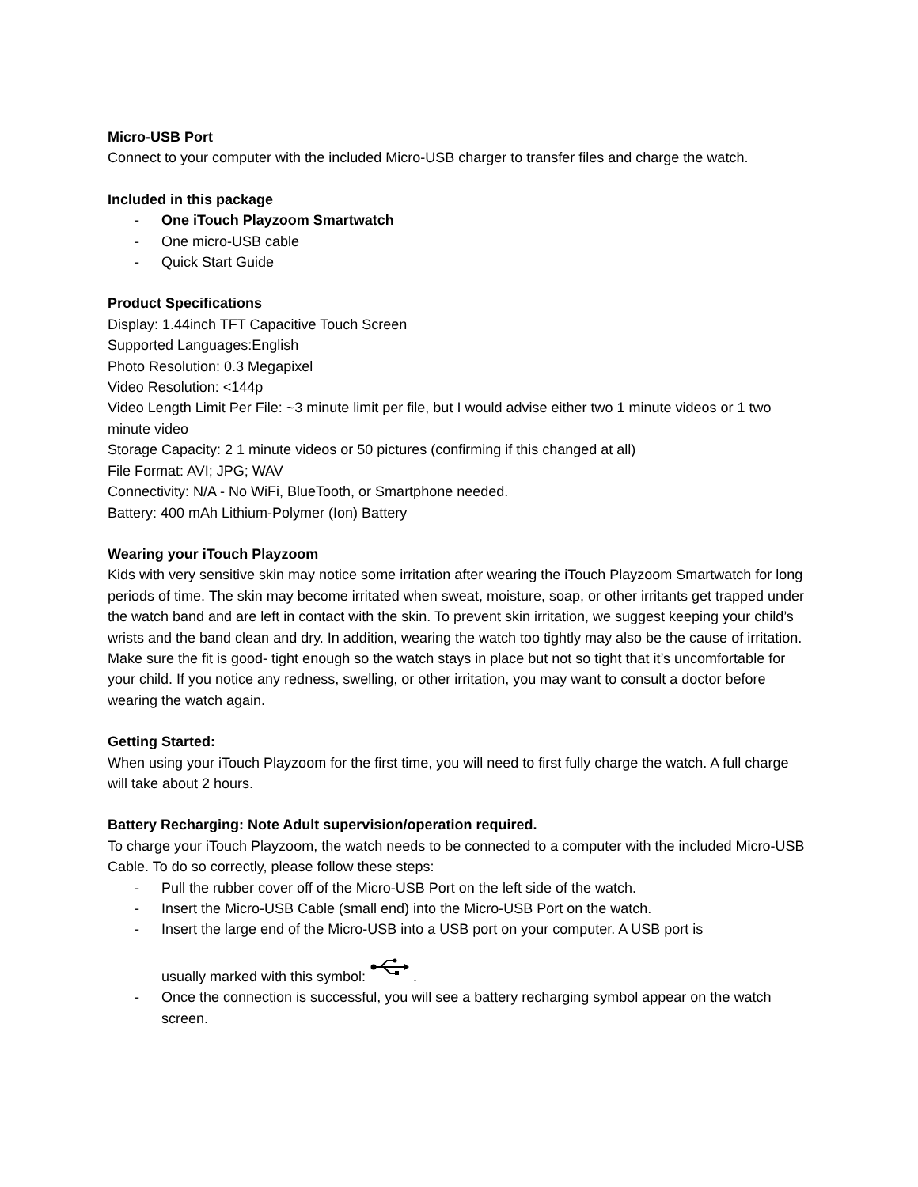Micro-USB Port
Connect to your computer with the included Micro-USB charger to transfer files and charge the watch.
Included in this package
- One iTouch Playzoom Smartwatch
- One micro-USB cable
- Quick Start Guide
Product Specifications
Display: 1.44inch TFT Capacitive Touch Screen
Supported Languages:English
Photo Resolution: 0.3 Megapixel
Video Resolution: <144p
Video Length Limit Per File: ~3 minute limit per file, but I would advise either two 1 minute videos or 1 two minute video
Storage Capacity: 2 1 minute videos or 50 pictures (confirming if this changed at all)
File Format: AVI; JPG; WAV
Connectivity: N/A - No WiFi, BlueTooth, or Smartphone needed.
Battery: 400 mAh Lithium-Polymer (Ion) Battery
Wearing your iTouch Playzoom
Kids with very sensitive skin may notice some irritation after wearing the iTouch Playzoom Smartwatch for long periods of time. The skin may become irritated when sweat, moisture, soap, or other irritants get trapped under the watch band and are left in contact with the skin. To prevent skin irritation, we suggest keeping your child’s wrists and the band clean and dry. In addition, wearing the watch too tightly may also be the cause of irritation. Make sure the fit is good- tight enough so the watch stays in place but not so tight that it’s uncomfortable for your child. If you notice any redness, swelling, or other irritation, you may want to consult a doctor before wearing the watch again.
Getting Started:
When using your iTouch Playzoom for the first time, you will need to first fully charge the watch. A full charge will take about 2 hours.
Battery Recharging: Note Adult supervision/operation required.
To charge your iTouch Playzoom, the watch needs to be connected to a computer with the included Micro-USB Cable. To do so correctly, please follow these steps:
- Pull the rubber cover off of the Micro-USB Port on the left side of the watch.
- Insert the Micro-USB Cable (small end) into the Micro-USB Port on the watch.
- Insert the large end of the Micro-USB into a USB port on your computer. A USB port is
usually marked with this symbol: .
- Once the connection is successful, you will see a battery recharging symbol appear on the watch screen.